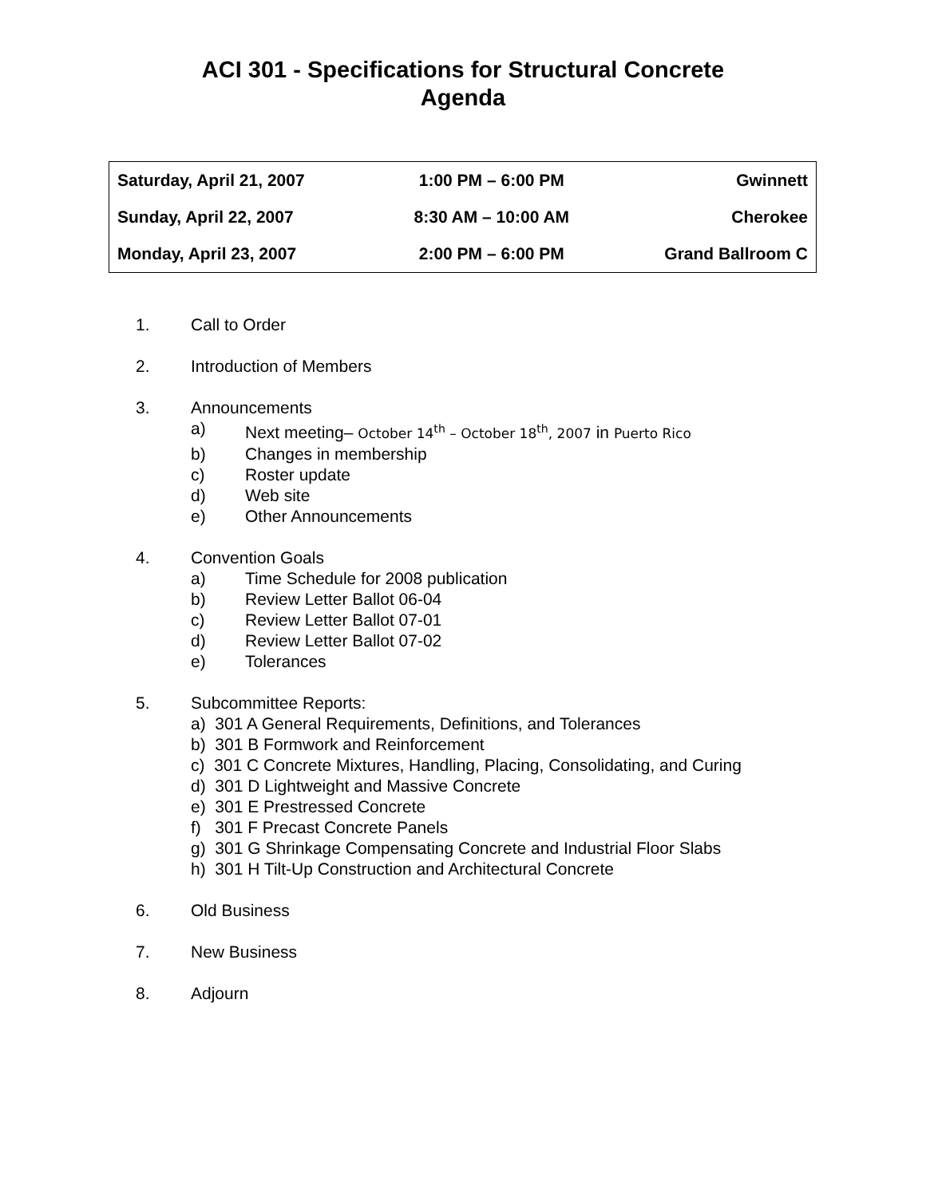ACI 301 - Specifications for Structural Concrete
Agenda
| Saturday, April 21, 2007 | 1:00 PM – 6:00 PM | Gwinnett |
| Sunday, April 22, 2007 | 8:30 AM – 10:00 AM | Cherokee |
| Monday, April 23, 2007 | 2:00 PM – 6:00 PM | Grand Ballroom C |
1. Call to Order
2. Introduction of Members
3. Announcements
a) Next meeting– October 14<sup>th</sup> – October 18<sup>th</sup>, 2007 in Puerto Rico
b) Changes in membership
c) Roster update
d) Web site
e) Other Announcements
4. Convention Goals
a) Time Schedule for 2008 publication
b) Review Letter Ballot 06-04
c) Review Letter Ballot 07-01
d) Review Letter Ballot 07-02
e) Tolerances
5. Subcommittee Reports:
a) 301 A General Requirements, Definitions, and Tolerances
b) 301 B Formwork and Reinforcement
c) 301 C Concrete Mixtures, Handling, Placing, Consolidating, and Curing
d) 301 D Lightweight and Massive Concrete
e) 301 E Prestressed Concrete
f) 301 F Precast Concrete Panels
g) 301 G Shrinkage Compensating Concrete and Industrial Floor Slabs
h) 301 H Tilt-Up Construction and Architectural Concrete
6. Old Business
7. New Business
8. Adjourn